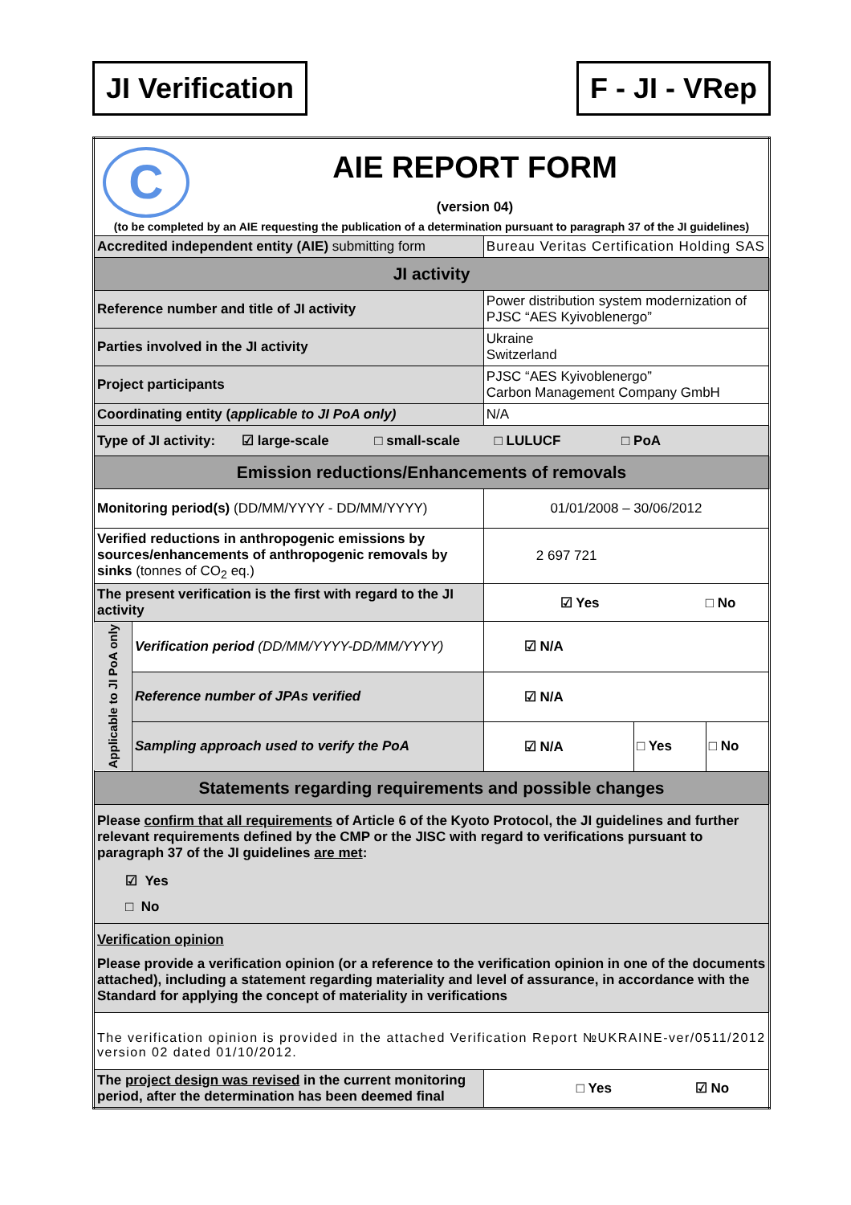JI Verification F - JI - VRep
| C AIE REPORT FORM (version 04) | | | | |
| (to be completed by an AIE requesting the publication of a determination pursuant to paragraph 37 of the JI guidelines) | | | | |
| Accredited independent entity (AIE) submitting form | | Bureau Veritas Certification Holding SAS | | |
| JI activity | | | | |
| Reference number and title of JI activity | | Power distribution system modernization of PJSC “AES Kyivoblenergo” | | |
| Parties involved in the JI activity | | Ukraine Switzerland | | |
| Project participants | | PJSC “AES Kyivoblenergo” Carbon Management Company GmbH | | |
| Coordinating entity ( applicable to JI PoA only) | | N/A | | |
| Type of JI activity: ☑ large-scale □ small-scale □ LULUCF □ PoA | | | | |
| Emission reductions/Enhancements of removals | | | | |
| Monitoring period(s) (DD/MM/YYYY - DD/MM/YYYY) | | 01/01/2008 – 30/06/2012 | | |
| Verified reductions in anthropogenic emissions by sources/enhancements of anthropogenic removals by sinks (tonnes of CO<sub>2</sub> eq.) | | 2 697 721 | | |
| The present verification is the first with regard to the JI activity | | ☑ Yes □ No | | |
| Applicable to JI PoA only | Verification period (DD/MM/YYYY-DD/MM/YYYY) | ☑ N/A | | |
| | Reference number of JPAs verified | ☑ N/A | | |
| | Sampling approach used to verify the PoA | ☑ N/A | □ Yes | □ No |
| Statements regarding requirements and possible changes | | | | |
| Please confirm that all requirements of Article 6 of the Kyoto Protocol, the JI guidelines and further relevant requirements defined by the CMP or the JISC with regard to verifications pursuant to paragraph 37 of the JI guidelines are met : ☑ Yes □ No | | | | |
| Verification opinion Please provide a verification opinion (or a reference to the verification opinion in one of the documents attached), including a statement regarding materiality and level of assurance, in accordance with the Standard for applying the concept of materiality in verifications | | | | |
| The verification opinion is provided in the attached Verification Report №UKRAINE-ver/0511/2012 version 02 dated 01/10/2012. | | | | |
| The project design was revised in the current monitoring period, after the determination has been deemed final | | □ Yes ☑ No | | |